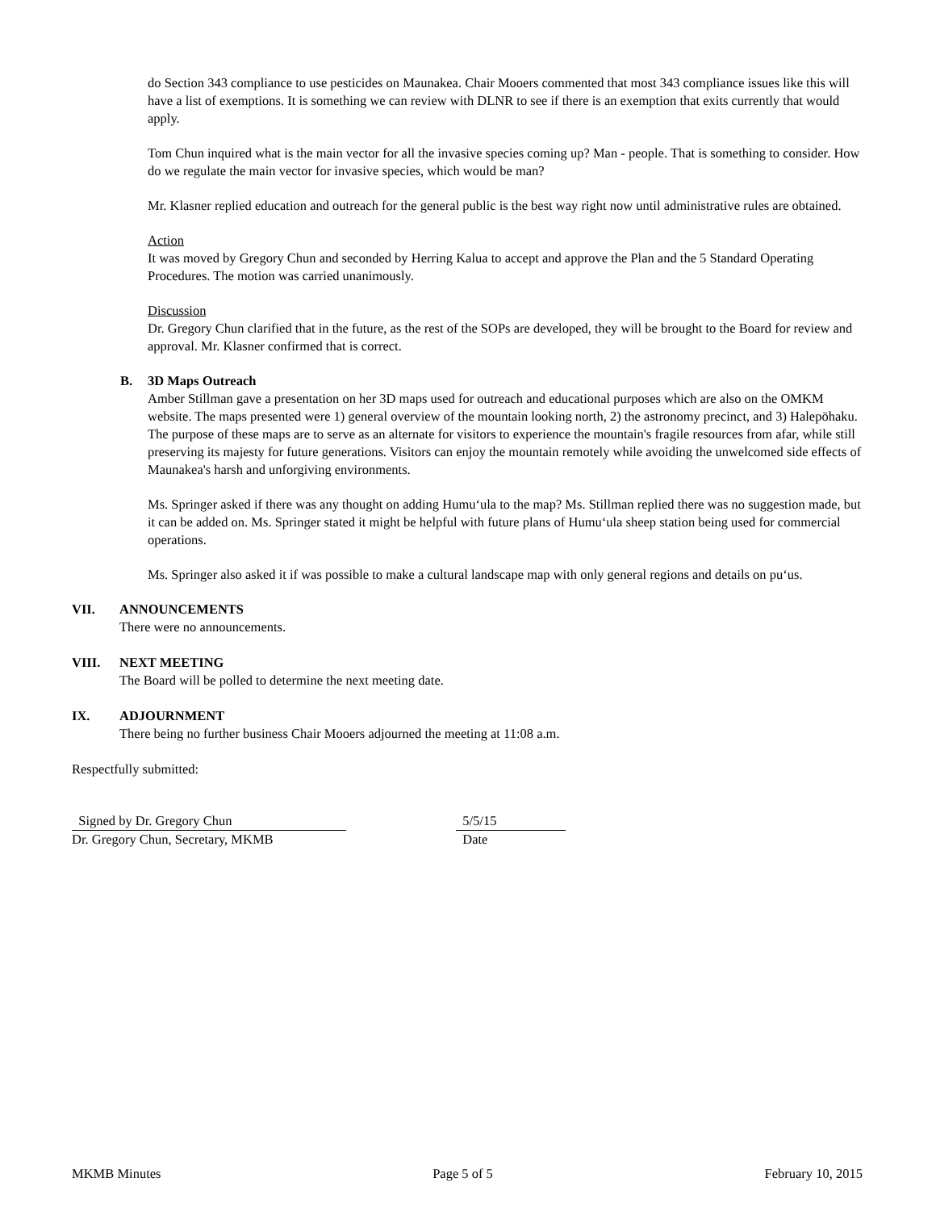do Section 343 compliance to use pesticides on Maunakea. Chair Mooers commented that most 343 compliance issues like this will have a list of exemptions. It is something we can review with DLNR to see if there is an exemption that exits currently that would apply.
Tom Chun inquired what is the main vector for all the invasive species coming up? Man - people. That is something to consider. How do we regulate the main vector for invasive species, which would be man?
Mr. Klasner replied education and outreach for the general public is the best way right now until administrative rules are obtained.
Action
It was moved by Gregory Chun and seconded by Herring Kalua to accept and approve the Plan and the 5 Standard Operating Procedures. The motion was carried unanimously.
Discussion
Dr. Gregory Chun clarified that in the future, as the rest of the SOPs are developed, they will be brought to the Board for review and approval. Mr. Klasner confirmed that is correct.
B. 3D Maps Outreach
Amber Stillman gave a presentation on her 3D maps used for outreach and educational purposes which are also on the OMKM website. The maps presented were 1) general overview of the mountain looking north, 2) the astronomy precinct, and 3) Halepōhaku. The purpose of these maps are to serve as an alternate for visitors to experience the mountain's fragile resources from afar, while still preserving its majesty for future generations. Visitors can enjoy the mountain remotely while avoiding the unwelcomed side effects of Maunakea's harsh and unforgiving environments.
Ms. Springer asked if there was any thought on adding Humuʻula to the map? Ms. Stillman replied there was no suggestion made, but it can be added on. Ms. Springer stated it might be helpful with future plans of Humuʻula sheep station being used for commercial operations.
Ms. Springer also asked it if was possible to make a cultural landscape map with only general regions and details on puʻus.
VII. ANNOUNCEMENTS
There were no announcements.
VIII. NEXT MEETING
The Board will be polled to determine the next meeting date.
IX. ADJOURNMENT
There being no further business Chair Mooers adjourned the meeting at 11:08 a.m.
Respectfully submitted:
Signed by Dr. Gregory Chun
Dr. Gregory Chun, Secretary, MKMB
5/5/15
Date
MKMB Minutes Page 5 of 5 February 10, 2015